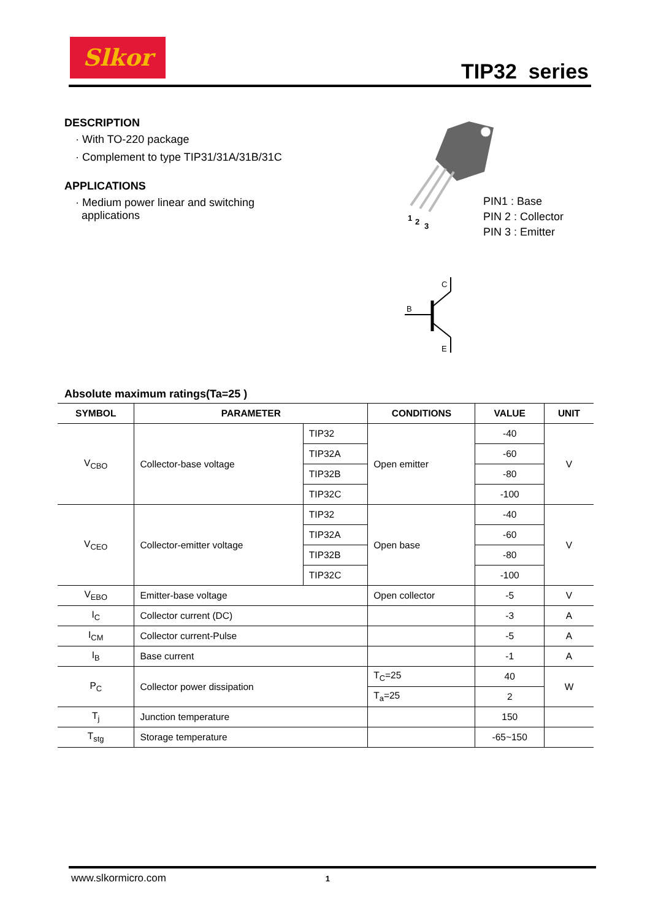Slkor
TIP32 series
DESCRIPTION
· With TO-220 package
· Complement to type TIP31/31A/31B/31C
APPLICATIONS
· Medium power linear and switching
applications
1
2
3
B
C
E
PIN1 : Base
PIN 2 : Collector
PIN 3 : Emitter
Absolute maximum ratings(Ta=25 )
| SYMBOL | PARAMETER | | CONDITIONS | VALUE | UNIT |
| --- | --- | --- | --- | --- | --- |
| V<sub>CBO</sub> | Collector-base voltage | TIP32 | Open emitter | -40 | V |
| | | TIP32A | | -60 | |
| | | TIP32B | | -80 | |
| | | TIP32C | | -100 | |
| V<sub>CEO</sub> | Collector-emitter voltage | TIP32 | Open base | -40 | V |
| | | TIP32A | | -60 | |
| | | TIP32B | | -80 | |
| | | TIP32C | | -100 | |
| V<sub>EBO</sub> | Emitter-base voltage | | Open collector | -5 | V |
| I<sub>C</sub> | Collector current (DC) | | | -3 | A |
| I<sub>CM</sub> | Collector current-Pulse | | | -5 | A |
| I<sub>B</sub> | Base current | | | -1 | A |
| P<sub>C</sub> | Collector power dissipation | | T<sub>C</sub>=25 | 40 | W |
| | | | T<sub>a</sub>=25 | 2 | |
| T<sub>j</sub> | Junction temperature | | | 150 | |
| T<sub>stg</sub> | Storage temperature | | | -65~150 | |
www.slkormicro.com 1